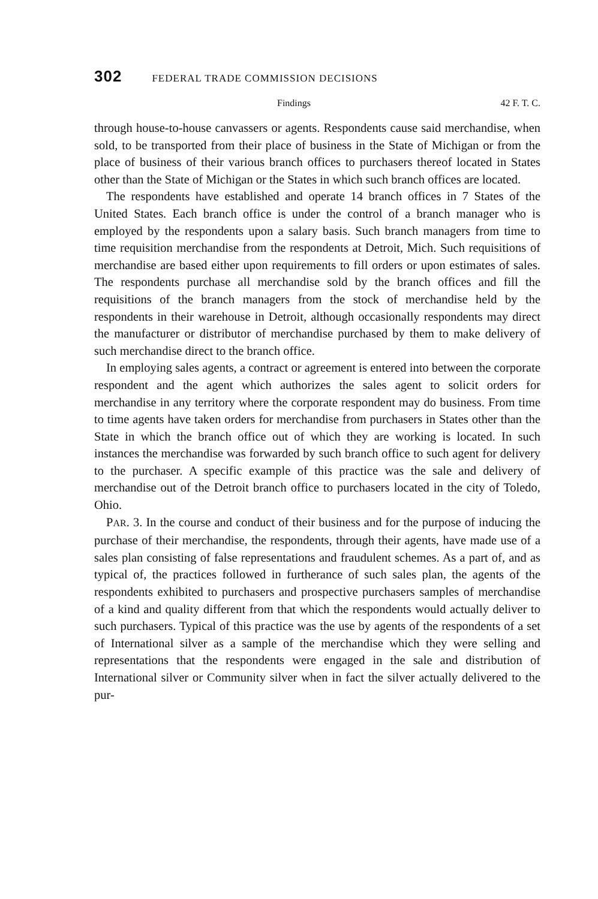302 FEDERAL TRADE COMMISSION DECISIONS
Findings 42 F. T. C.
through house-to-house canvassers or agents. Respondents cause said merchandise, when sold, to be transported from their place of business in the State of Michigan or from the place of business of their various branch offices to purchasers thereof located in States other than the State of Michigan or the States in which such branch offices are located.
The respondents have established and operate 14 branch offices in 7 States of the United States. Each branch office is under the control of a branch manager who is employed by the respondents upon a salary basis. Such branch managers from time to time requisition merchandise from the respondents at Detroit, Mich. Such requisitions of merchandise are based either upon requirements to fill orders or upon estimates of sales. The respondents purchase all merchandise sold by the branch offices and fill the requisitions of the branch managers from the stock of merchandise held by the respondents in their warehouse in Detroit, although occasionally respondents may direct the manufacturer or distributor of merchandise purchased by them to make delivery of such merchandise direct to the branch office.
In employing sales agents, a contract or agreement is entered into between the corporate respondent and the agent which authorizes the sales agent to solicit orders for merchandise in any territory where the corporate respondent may do business. From time to time agents have taken orders for merchandise from purchasers in States other than the State in which the branch office out of which they are working is located. In such instances the merchandise was forwarded by such branch office to such agent for delivery to the purchaser. A specific example of this practice was the sale and delivery of merchandise out of the Detroit branch office to purchasers located in the city of Toledo, Ohio.
PAR. 3. In the course and conduct of their business and for the purpose of inducing the purchase of their merchandise, the respondents, through their agents, have made use of a sales plan consisting of false representations and fraudulent schemes. As a part of, and as typical of, the practices followed in furtherance of such sales plan, the agents of the respondents exhibited to purchasers and prospective purchasers samples of merchandise of a kind and quality different from that which the respondents would actually deliver to such purchasers. Typical of this practice was the use by agents of the respondents of a set of International silver as a sample of the merchandise which they were selling and representations that the respondents were engaged in the sale and distribution of International silver or Community silver when in fact the silver actually delivered to the pur-